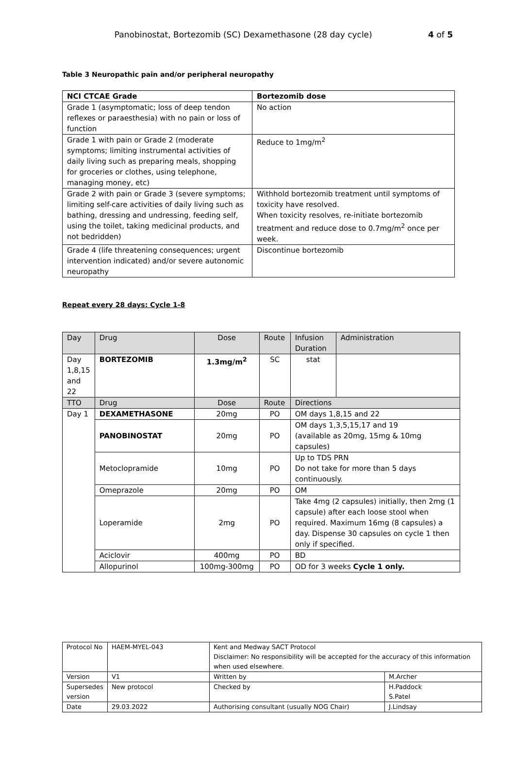Panobinostat, Bortezomib (SC) Dexamethasone (28 day cycle) 4 of 5
Table 3 Neuropathic pain and/or peripheral neuropathy
| NCI CTCAE Grade | Bortezomib dose |
| --- | --- |
| Grade 1 (asymptomatic; loss of deep tendon reflexes or paraesthesia) with no pain or loss of function | No action |
| Grade 1 with pain or Grade 2 (moderate symptoms; limiting instrumental activities of daily living such as preparing meals, shopping for groceries or clothes, using telephone, managing money, etc) | Reduce to 1mg/m<sup>2</sup> |
| Grade 2 with pain or Grade 3 (severe symptoms; limiting self-care activities of daily living such as bathing, dressing and undressing, feeding self, using the toilet, taking medicinal products, and not bedridden) | Withhold bortezomib treatment until symptoms of toxicity have resolved. When toxicity resolves, re-initiate bortezomib treatment and reduce dose to 0.7mg/m<sup>2</sup> once per week. |
| Grade 4 (life threatening consequences; urgent intervention indicated) and/or severe autonomic neuropathy | Discontinue bortezomib |
Repeat every 28 days: Cycle 1-8
| Day | Drug | Dose | Route | Infusion Duration | Administration |
| --- | --- | --- | --- | --- | --- |
| Day 1,8,15 and 22 | BORTEZOMIB | 1.3mg/m<sup>2</sup> | SC | stat | |
| TTO | Drug | Dose | Route | Directions | |
| Day 1 | DEXAMETHASONE | 20mg | PO | OM days 1,8,15 and 22 | |
| | PANOBINOSTAT | 20mg | PO | OM days 1,3,5,15,17 and 19 (available as 20mg, 15mg & 10mg capsules) | |
| | Metoclopramide | 10mg | PO | Up to TDS PRN Do not take for more than 5 days continuously. | |
| | Omeprazole | 20mg | PO | OM | |
| | Loperamide | 2mg | PO | Take 4mg (2 capsules) initially, then 2mg (1 capsule) after each loose stool when required. Maximum 16mg (8 capsules) a day. Dispense 30 capsules on cycle 1 then only if specified. | |
| | Aciclovir | 400mg | PO | BD | |
| | Allopurinol | 100mg-300mg | PO | OD for 3 weeks Cycle 1 only. | |
| Protocol No | HAEM-MYEL-043 | Kent and Medway SACT Protocol Disclaimer: No responsibility will be accepted for the accuracy of this information when used elsewhere. | |
| Version | V1 | Written by | M.Archer |
| Supersedes version | New protocol | Checked by | H.Paddock S.Patel |
| Date | 29.03.2022 | Authorising consultant (usually NOG Chair) | J.Lindsay |